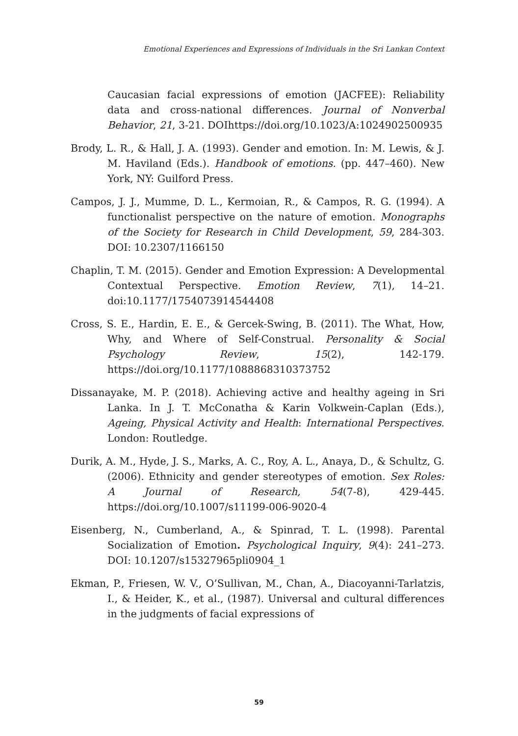Emotional Experiences and Expressions of Individuals in the Sri Lankan Context
Caucasian facial expressions of emotion (JACFEE): Reliability data and cross-national differences. Journal of Nonverbal Behavior, 21, 3-21. DOIhttps://doi.org/10.1023/A:1024902500935
Brody, L. R., & Hall, J. A. (1993). Gender and emotion. In: M. Lewis, & J. M. Haviland (Eds.). Handbook of emotions. (pp. 447–460). New York, NY: Guilford Press.
Campos, J. J., Mumme, D. L., Kermoian, R., & Campos, R. G. (1994). A functionalist perspective on the nature of emotion. Monographs of the Society for Research in Child Development, 59, 284-303. DOI: 10.2307/1166150
Chaplin, T. M. (2015). Gender and Emotion Expression: A Developmental Contextual Perspective. Emotion Review, 7(1), 14–21. doi:10.1177/1754073914544408
Cross, S. E., Hardin, E. E., & Gercek-Swing, B. (2011). The What, How, Why, and Where of Self-Construal. Personality & Social Psychology Review, 15(2), 142-179. https://doi.org/10.1177/1088868310373752
Dissanayake, M. P. (2018). Achieving active and healthy ageing in Sri Lanka. In J. T. McConatha & Karin Volkwein-Caplan (Eds.), Ageing, Physical Activity and Health: International Perspectives. London: Routledge.
Durik, A. M., Hyde, J. S., Marks, A. C., Roy, A. L., Anaya, D., & Schultz, G. (2006). Ethnicity and gender stereotypes of emotion. Sex Roles: A Journal of Research, 54(7-8), 429-445. https://doi.org/10.1007/s11199-006-9020-4
Eisenberg, N., Cumberland, A., & Spinrad, T. L. (1998). Parental Socialization of Emotion. Psychological Inquiry, 9(4): 241–273. DOI: 10.1207/s15327965pli0904_1
Ekman, P., Friesen, W. V., O’Sullivan, M., Chan, A., Diacoyanni-Tarlatzis, I., & Heider, K., et al., (1987). Universal and cultural differences in the judgments of facial expressions of
59